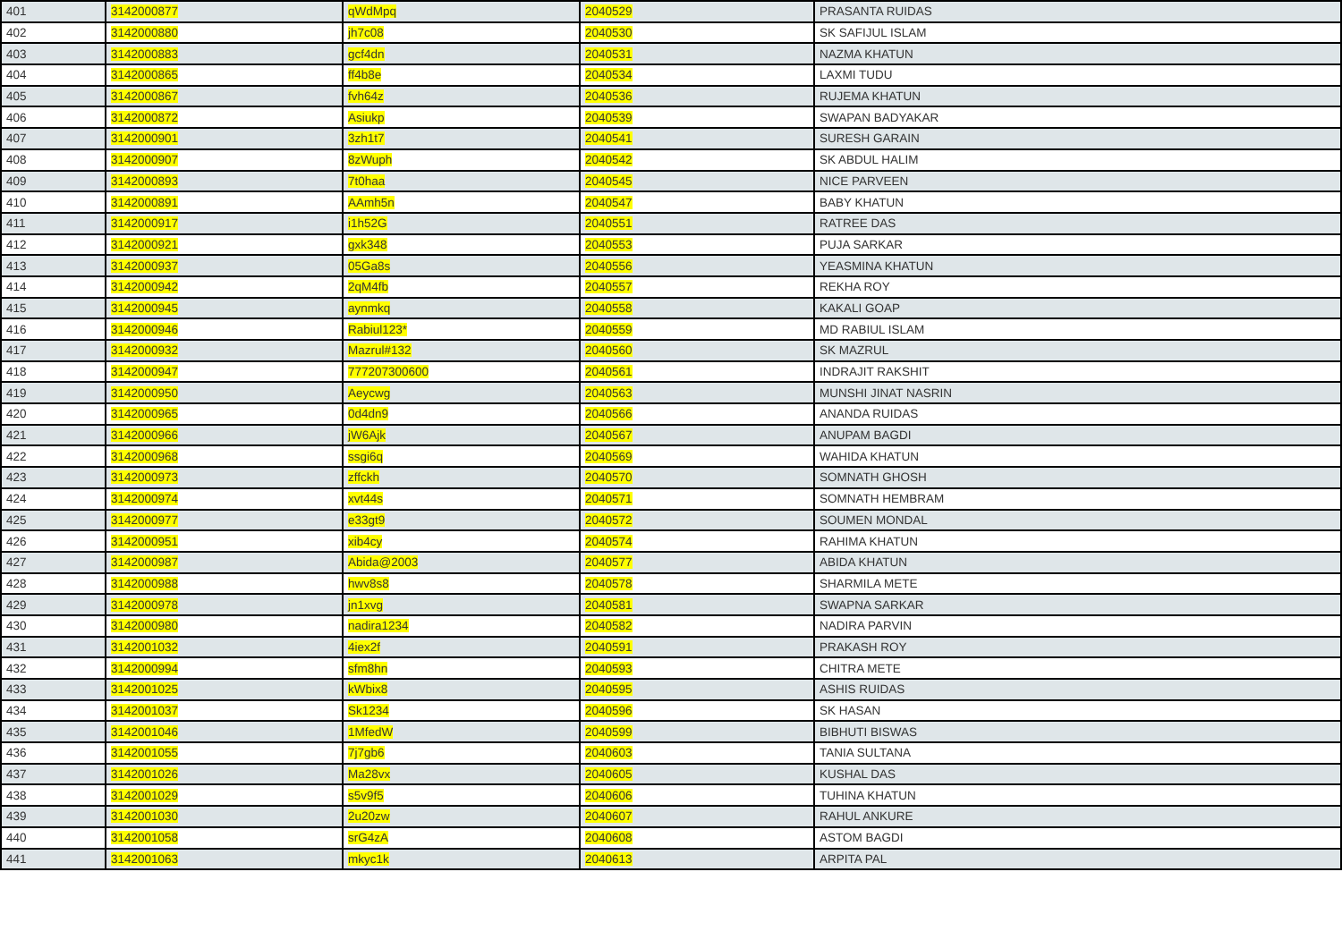| 401 | 3142000877 | qWdMpq | 2040529 | PRASANTA RUIDAS |
| 402 | 3142000880 | jh7c08 | 2040530 | SK SAFIJUL ISLAM |
| 403 | 3142000883 | gcf4dn | 2040531 | NAZMA KHATUN |
| 404 | 3142000865 | ff4b8e | 2040534 | LAXMI TUDU |
| 405 | 3142000867 | fvh64z | 2040536 | RUJEMA KHATUN |
| 406 | 3142000872 | Asiukp | 2040539 | SWAPAN BADYAKAR |
| 407 | 3142000901 | 3zh1t7 | 2040541 | SURESH GARAIN |
| 408 | 3142000907 | 8zWuph | 2040542 | SK ABDUL HALIM |
| 409 | 3142000893 | 7t0haa | 2040545 | NICE PARVEEN |
| 410 | 3142000891 | AAmh5n | 2040547 | BABY KHATUN |
| 411 | 3142000917 | i1h52G | 2040551 | RATREE DAS |
| 412 | 3142000921 | gxk348 | 2040553 | PUJA SARKAR |
| 413 | 3142000937 | 05Ga8s | 2040556 | YEASMINA KHATUN |
| 414 | 3142000942 | 2qM4fb | 2040557 | REKHA ROY |
| 415 | 3142000945 | aynmkq | 2040558 | KAKALI GOAP |
| 416 | 3142000946 | Rabiul123* | 2040559 | MD RABIUL ISLAM |
| 417 | 3142000932 | Mazrul#132 | 2040560 | SK MAZRUL |
| 418 | 3142000947 | 777207300600 | 2040561 | INDRAJIT RAKSHIT |
| 419 | 3142000950 | Aeycwg | 2040563 | MUNSHI JINAT NASRIN |
| 420 | 3142000965 | 0d4dn9 | 2040566 | ANANDA RUIDAS |
| 421 | 3142000966 | jW6Ajk | 2040567 | ANUPAM BAGDI |
| 422 | 3142000968 | ssgi6q | 2040569 | WAHIDA KHATUN |
| 423 | 3142000973 | zffckh | 2040570 | SOMNATH GHOSH |
| 424 | 3142000974 | xvt44s | 2040571 | SOMNATH HEMBRAM |
| 425 | 3142000977 | e33gt9 | 2040572 | SOUMEN MONDAL |
| 426 | 3142000951 | xib4cy | 2040574 | RAHIMA KHATUN |
| 427 | 3142000987 | Abida@2003 | 2040577 | ABIDA KHATUN |
| 428 | 3142000988 | hwv8s8 | 2040578 | SHARMILA METE |
| 429 | 3142000978 | jn1xvg | 2040581 | SWAPNA SARKAR |
| 430 | 3142000980 | nadira1234 | 2040582 | NADIRA PARVIN |
| 431 | 3142001032 | 4iex2f | 2040591 | PRAKASH ROY |
| 432 | 3142000994 | sfm8hn | 2040593 | CHITRA METE |
| 433 | 3142001025 | kWbix8 | 2040595 | ASHIS RUIDAS |
| 434 | 3142001037 | Sk1234 | 2040596 | SK HASAN |
| 435 | 3142001046 | 1MfedW | 2040599 | BIBHUTI BISWAS |
| 436 | 3142001055 | 7j7gb6 | 2040603 | TANIA SULTANA |
| 437 | 3142001026 | Ma28vx | 2040605 | KUSHAL DAS |
| 438 | 3142001029 | s5v9f5 | 2040606 | TUHINA KHATUN |
| 439 | 3142001030 | 2u20zw | 2040607 | RAHUL ANKURE |
| 440 | 3142001058 | srG4zA | 2040608 | ASTOM BAGDI |
| 441 | 3142001063 | mkyc1k | 2040613 | ARPITA PAL |